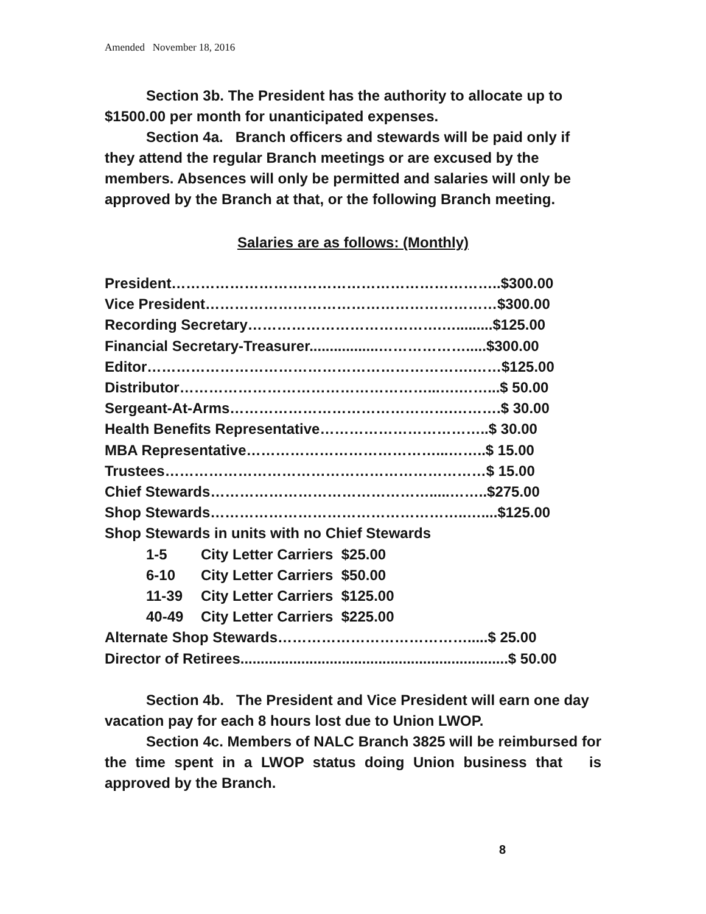Amended November 18, 2016
Section 3b. The President has the authority to allocate up to $1500.00 per month for unanticipated expenses.
Section 4a. Branch officers and stewards will be paid only if they attend the regular Branch meetings or are excused by the members. Absences will only be permitted and salaries will only be approved by the Branch at that, or the following Branch meeting.
Salaries are as follows: (Monthly)
President…………………………………………………………..$300.00
Vice President……………………………………………………$300.00
Recording Secretary………………………………….….........$125.00
Financial Secretary-Treasurer.................……………….....$300.00
Editor………………………………………………………….……$125.00
Distributor……………………………………………...….……...$ 50.00
Sergeant-At-Arms……………………………………….……….$ 30.00
Health Benefits Representative……………………………..$ 30.00
MBA Representative…………………………………...……..$ 15.00
Trustees…………………………………………………………$ 15.00
Chief Stewards……………………………………….....……..$275.00
Shop Stewards……………………………………………..…....$125.00
Shop Stewards in units with no Chief Stewards
1-5 City Letter Carriers $25.00
6-10 City Letter Carriers $50.00
11-39 City Letter Carriers $125.00
40-49 City Letter Carriers $225.00
Alternate Shop Stewards………………………………….....$ 25.00
Director of Retirees..................................................................$ 50.00
Section 4b. The President and Vice President will earn one day vacation pay for each 8 hours lost due to Union LWOP.
Section 4c. Members of NALC Branch 3825 will be reimbursed for the time spent in a LWOP status doing Union business that is approved by the Branch.
8